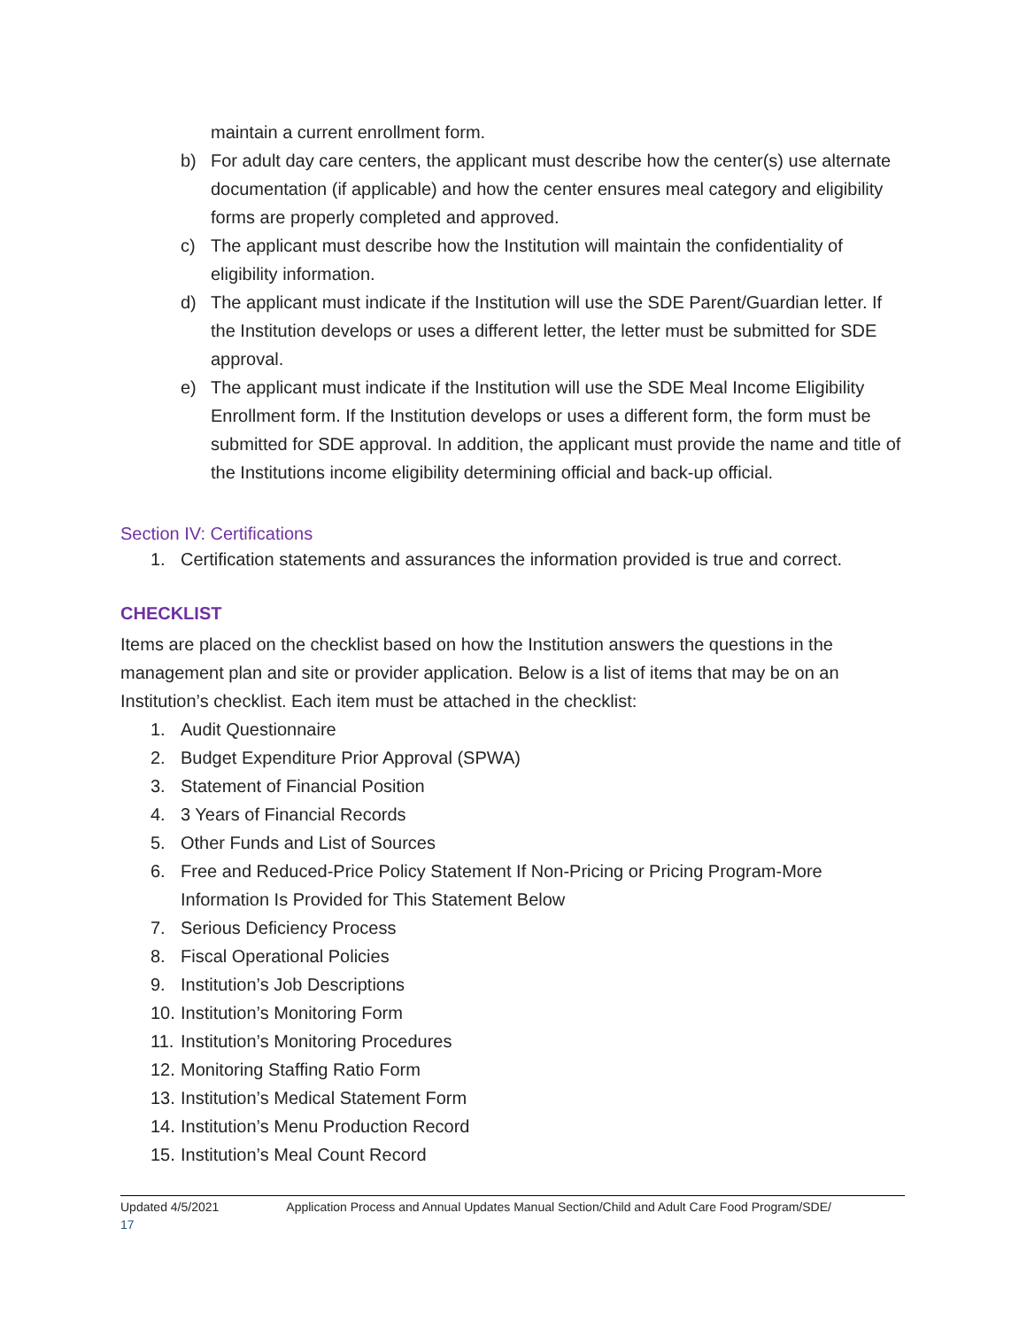maintain a current enrollment form.
b) For adult day care centers, the applicant must describe how the center(s) use alternate documentation (if applicable) and how the center ensures meal category and eligibility forms are properly completed and approved.
c) The applicant must describe how the Institution will maintain the confidentiality of eligibility information.
d) The applicant must indicate if the Institution will use the SDE Parent/Guardian letter. If the Institution develops or uses a different letter, the letter must be submitted for SDE approval.
e) The applicant must indicate if the Institution will use the SDE Meal Income Eligibility Enrollment form. If the Institution develops or uses a different form, the form must be submitted for SDE approval. In addition, the applicant must provide the name and title of the Institutions income eligibility determining official and back-up official.
Section IV: Certifications
1. Certification statements and assurances the information provided is true and correct.
CHECKLIST
Items are placed on the checklist based on how the Institution answers the questions in the management plan and site or provider application. Below is a list of items that may be on an Institution’s checklist. Each item must be attached in the checklist:
1. Audit Questionnaire
2. Budget Expenditure Prior Approval (SPWA)
3. Statement of Financial Position
4. 3 Years of Financial Records
5. Other Funds and List of Sources
6. Free and Reduced-Price Policy Statement If Non-Pricing or Pricing Program-More Information Is Provided for This Statement Below
7. Serious Deficiency Process
8. Fiscal Operational Policies
9. Institution’s Job Descriptions
10. Institution’s Monitoring Form
11. Institution’s Monitoring Procedures
12. Monitoring Staffing Ratio Form
13. Institution’s Medical Statement Form
14. Institution’s Menu Production Record
15. Institution’s Meal Count Record
Updated 4/5/2021 Application Process and Annual Updates Manual Section/Child and Adult Care Food Program/SDE/
17